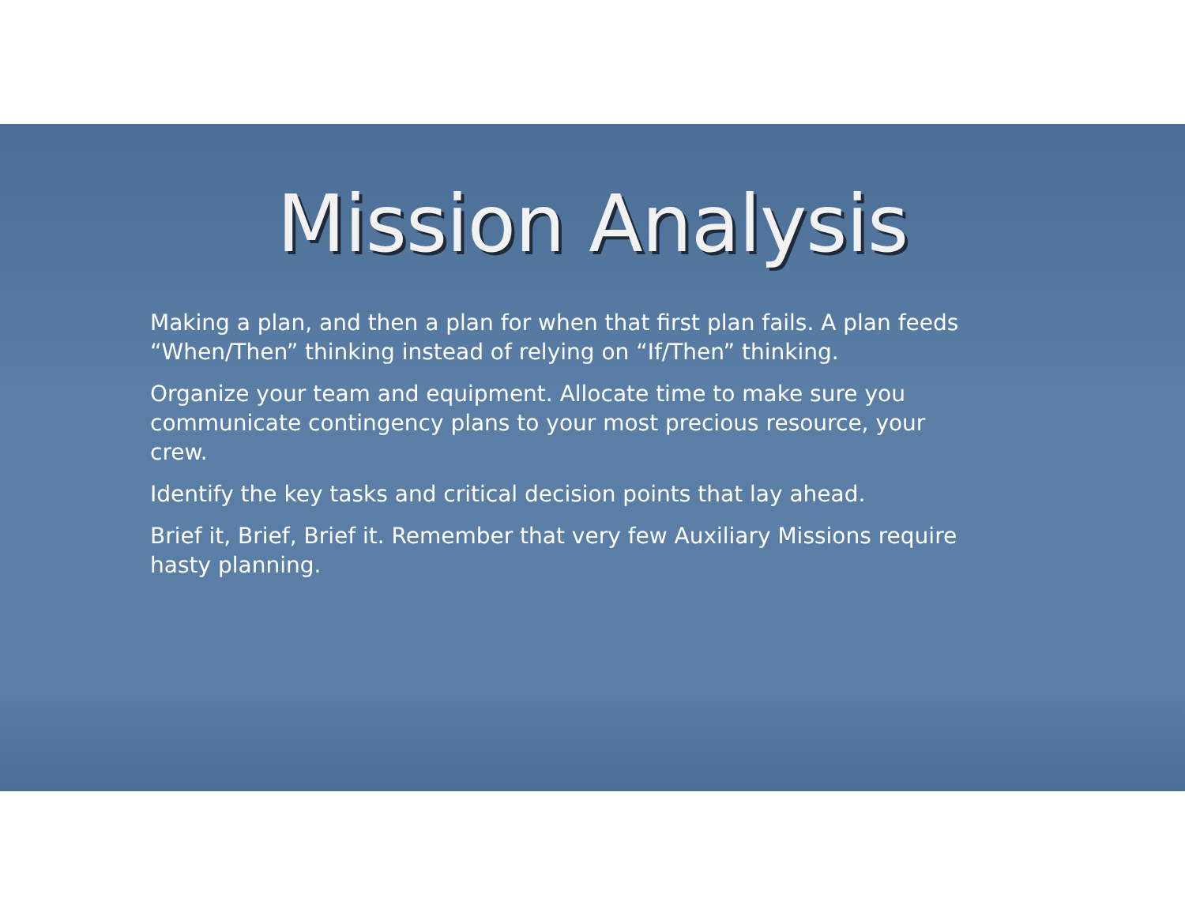Mission Analysis
Making a plan, and then a plan for when that first plan fails. A plan feeds “When/Then” thinking instead of relying on “If/Then” thinking.
Organize your team and equipment. Allocate time to make sure you communicate contingency plans to your most precious resource, your crew.
Identify the key tasks and critical decision points that lay ahead.
Brief it, Brief, Brief it. Remember that very few Auxiliary Missions require hasty planning.